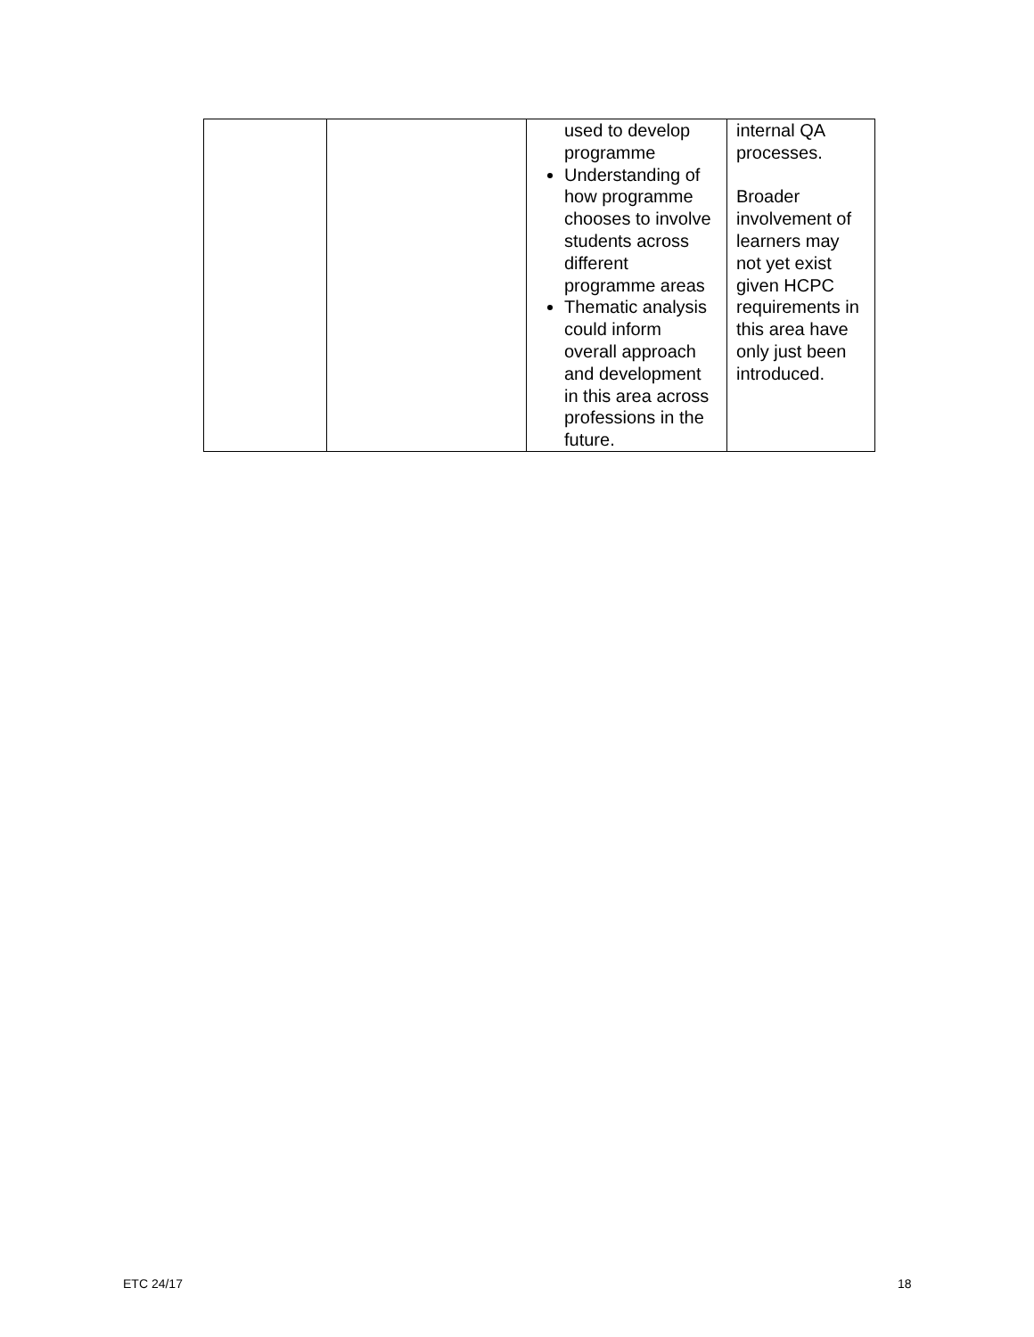| | | used to develop programme Understanding of how programme chooses to involve students across different programme areas Thematic analysis could inform overall approach and development in this area across professions in the future. | internal QA processes. Broader involvement of learners may not yet exist given HCPC requirements in this area have only just been introduced. |
ETC 24/17 18